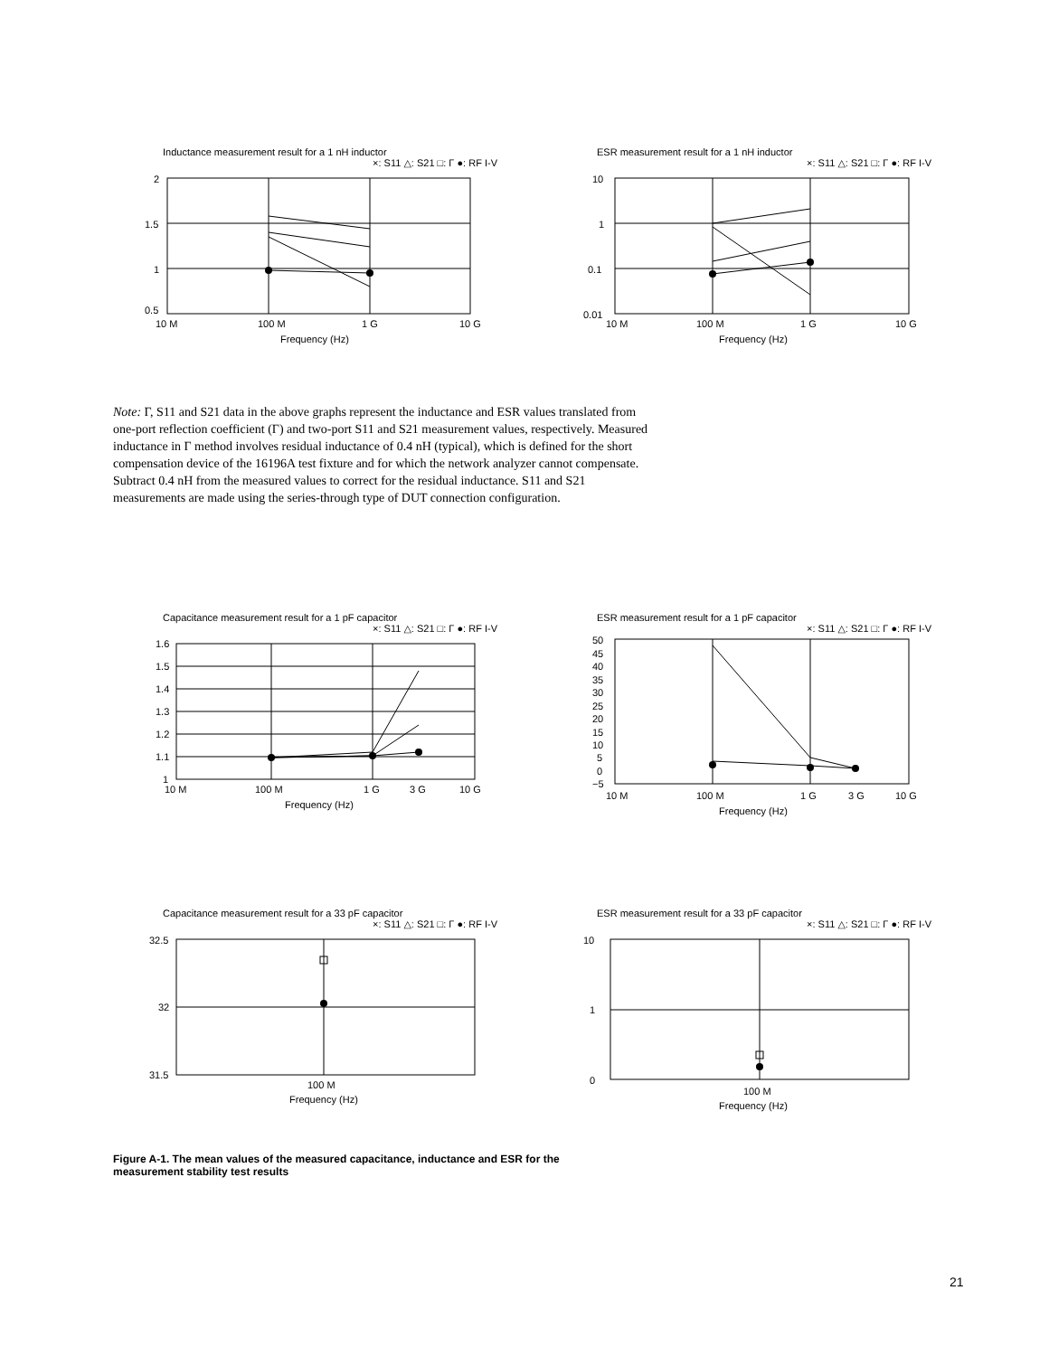Inductance measurement result for a 1 nH inductor
×: S11 △: S21 □: Γ ●: RF I-V
2
1.5
1
0.5
10 M
100 M
1 G
10 G
Frequency (Hz)
ESR measurement result for a 1 nH inductor
×: S11 △: S21 □: Γ ●: RF I-V
10
1
0.1
0.01
10 M
100 M
1 G
10 G
Frequency (Hz)
Note: Γ, S11 and S21 data in the above graphs represent the inductance and ESR values translated from one-port reflection coefficient (Γ) and two-port S11 and S21 measurement values, respectively. Measured inductance in Γ method involves residual inductance of 0.4 nH (typical), which is defined for the short compensation device of the 16196A test fixture and for which the network analyzer cannot compensate. Subtract 0.4 nH from the measured values to correct for the residual inductance. S11 and S21 measurements are made using the series-through type of DUT connection configuration.
Capacitance measurement result for a 1 pF capacitor
×: S11 △: S21 □: Γ ●: RF I-V
1.6
1.5
1.4
1.3
1.2
1.1
1
10 M
100 M
1 G
3 G
10 G
Frequency (Hz)
ESR measurement result for a 1 pF capacitor
×: S11 △: S21 □: Γ ●: RF I-V
50
45
40
35
30
25
20
15
10
5
0
−5
10 M
100 M
1 G
3 G
10 G
Frequency (Hz)
Capacitance measurement result for a 33 pF capacitor
×: S11 △: S21 □: Γ ●: RF I-V
32.5
32
31.5
100 M
Frequency (Hz)
ESR measurement result for a 33 pF capacitor
×: S11 △: S21 □: Γ ●: RF I-V
10
1
0
100 M
Frequency (Hz)
Figure A-1. The mean values of the measured capacitance, inductance and ESR for the measurement stability test results
21